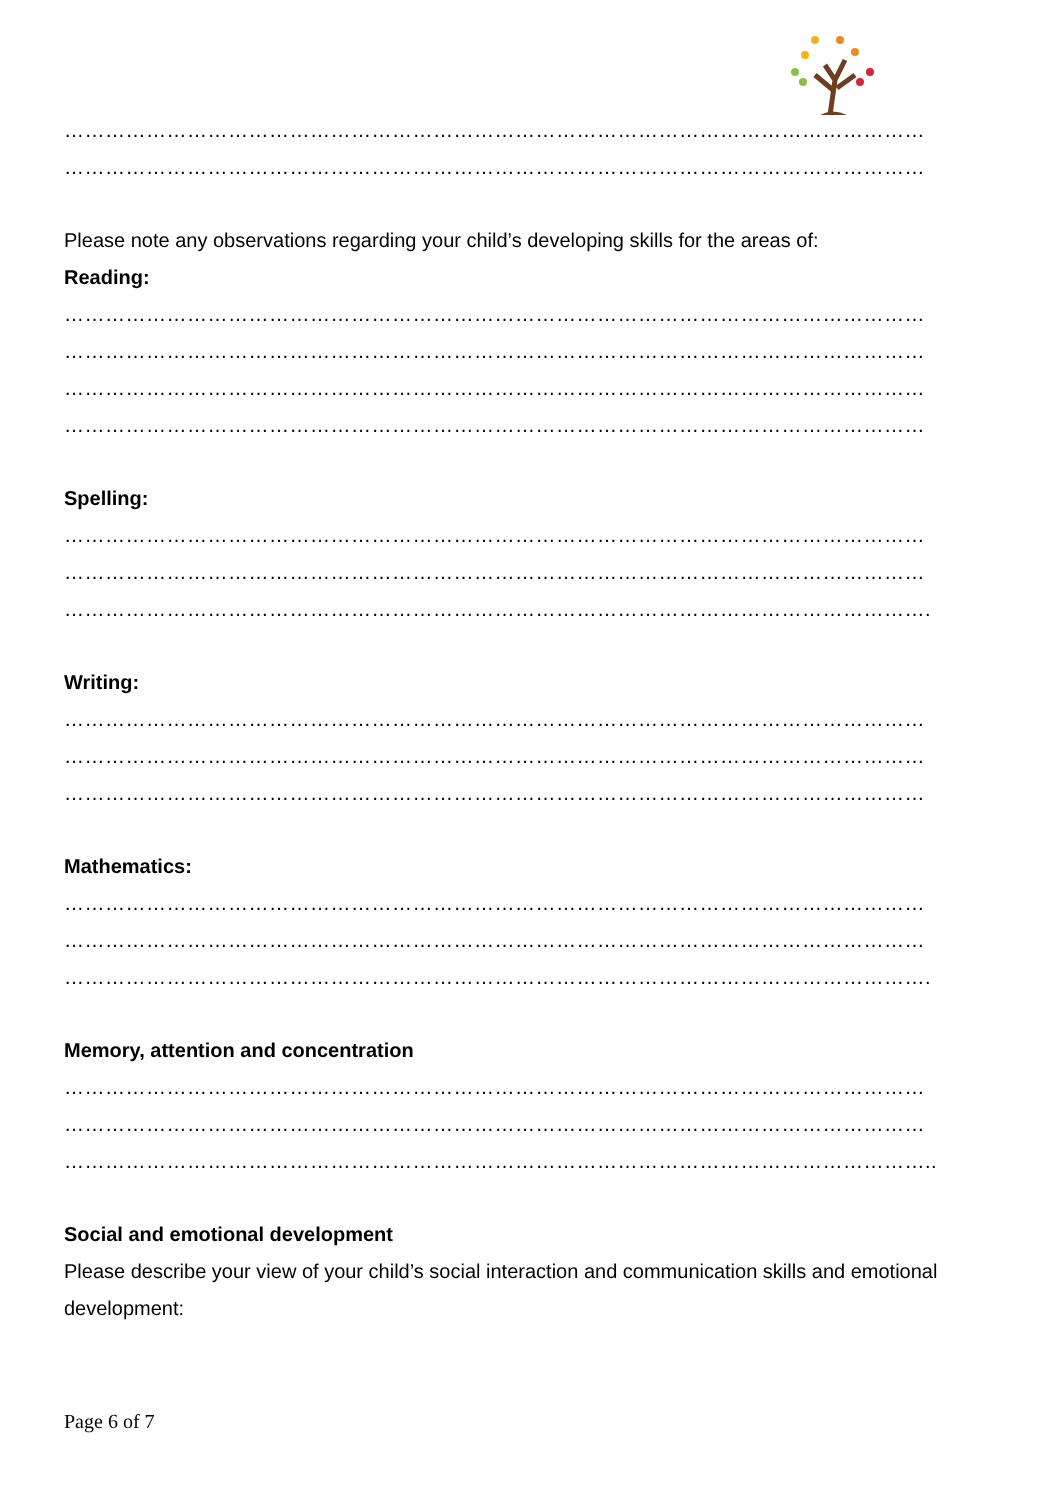………………………………………………………………………………………………………………
………………………………………………………………………………………………………………
Please note any observations regarding your child’s developing skills for the areas of:
Reading:
………………………………………………………………………………………………………………
………………………………………………………………………………………………………………
………………………………………………………………………………………………………………
………………………………………………………………………………………………………………
Spelling:
………………………………………………………………………………………………………………
………………………………………………………………………………………………………………
……………………………………………………………………………………………………………….
Writing:
………………………………………………………………………………………………………………
………………………………………………………………………………………………………………
………………………………………………………………………………………………………………
Mathematics:
………………………………………………………………………………………………………………
………………………………………………………………………………………………………………
……………………………………………………………………………………………………………….
Memory, attention and concentration
………………………………………………………………………………………………………………
………………………………………………………………………………………………………………
………………………………………………………………………………………………………………..
Social and emotional development
Please describe your view of your child’s social interaction and communication skills and emotional development:
Page 6 of 7